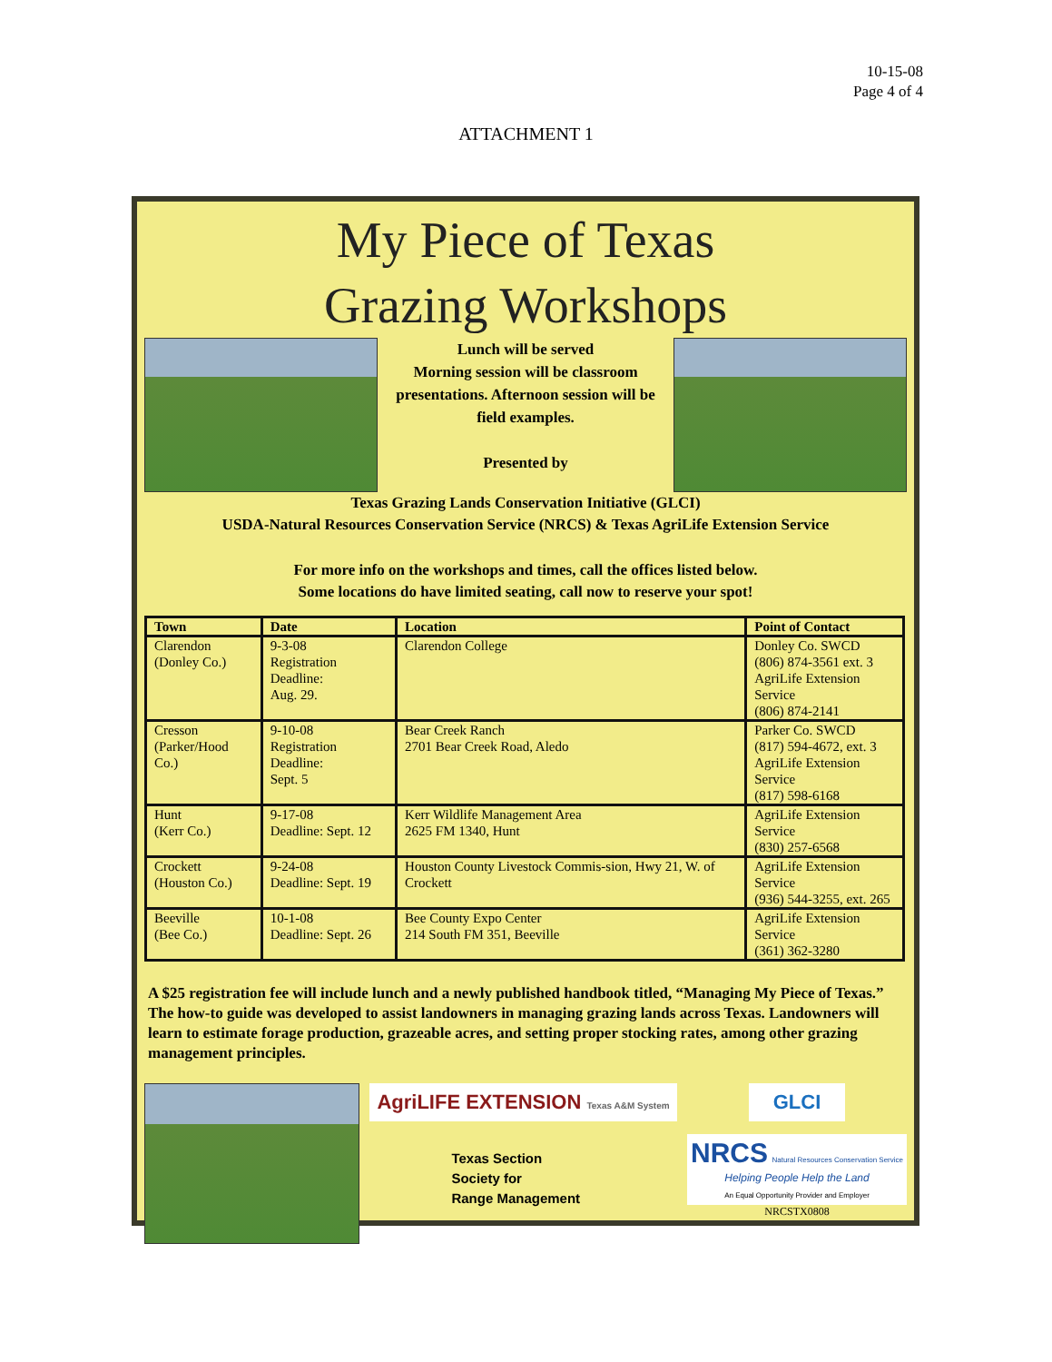10-15-08
Page 4 of 4
ATTACHMENT 1
My Piece of Texas
Grazing Workshops
Lunch will be served
Morning session will be classroom presentations. Afternoon session will be field examples.
Presented by
Texas Grazing Lands Conservation Initiative (GLCI)
USDA-Natural Resources Conservation Service (NRCS) & Texas AgriLife Extension Service
For more info on the workshops and times, call the offices listed below.
Some locations do have limited seating, call now to reserve your spot!
| Town | Date | Location | Point of Contact |
| --- | --- | --- | --- |
| Clarendon (Donley Co.) | 9-3-08 Registration Deadline: Aug. 29. | Clarendon College | Donley Co. SWCD (806) 874-3561 ext. 3 AgriLife Extension Service (806) 874-2141 |
| Cresson (Parker/Hood Co.) | 9-10-08 Registration Deadline: Sept. 5 | Bear Creek Ranch 2701 Bear Creek Road, Aledo | Parker Co. SWCD (817) 594-4672, ext. 3 AgriLife Extension Service (817) 598-6168 |
| Hunt (Kerr Co.) | 9-17-08 Deadline: Sept. 12 | Kerr Wildlife Management Area 2625 FM 1340, Hunt | AgriLife Extension Service (830) 257-6568 |
| Crockett (Houston Co.) | 9-24-08 Deadline: Sept. 19 | Houston County Livestock Commis-sion, Hwy 21, W. of Crockett | AgriLife Extension Service (936) 544-3255, ext. 265 |
| Beeville (Bee Co.) | 10-1-08 Deadline: Sept. 26 | Bee County Expo Center 214 South FM 351, Beeville | AgriLife Extension Service (361) 362-3280 |
A $25 registration fee will include lunch and a newly published handbook titled, “Managing My Piece of Texas.” The how-to guide was developed to assist landowners in managing grazing lands across Texas. Landowners will learn to estimate forage production, grazeable acres, and setting proper stocking rates, among other grazing management principles.
AgriLIFE EXTENSION Texas A&M System
Texas Section
Society for
Range Management
GLCI
NRCS Natural Resources Conservation Service
Helping People Help the Land
An Equal Opportunity Provider and Employer
NRCSTX0808